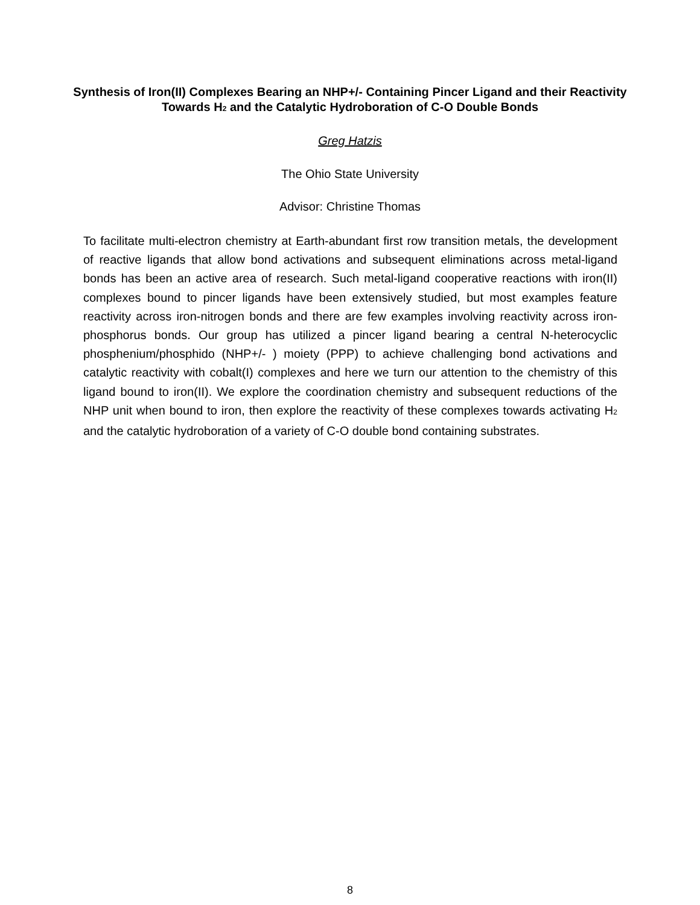Synthesis of Iron(II) Complexes Bearing an NHP+/- Containing Pincer Ligand and their Reactivity Towards H<sub>2</sub> and the Catalytic Hydroboration of C-O Double Bonds
Greg Hatzis
The Ohio State University
Advisor: Christine Thomas
To facilitate multi-electron chemistry at Earth-abundant first row transition metals, the development of reactive ligands that allow bond activations and subsequent eliminations across metal-ligand bonds has been an active area of research. Such metal-ligand cooperative reactions with iron(II) complexes bound to pincer ligands have been extensively studied, but most examples feature reactivity across iron-nitrogen bonds and there are few examples involving reactivity across iron-phosphorus bonds. Our group has utilized a pincer ligand bearing a central N-heterocyclic phosphenium/phosphido (NHP+/- ) moiety (PPP) to achieve challenging bond activations and catalytic reactivity with cobalt(I) complexes and here we turn our attention to the chemistry of this ligand bound to iron(II). We explore the coordination chemistry and subsequent reductions of the NHP unit when bound to iron, then explore the reactivity of these complexes towards activating H<sub>2</sub> and the catalytic hydroboration of a variety of C-O double bond containing substrates.
8